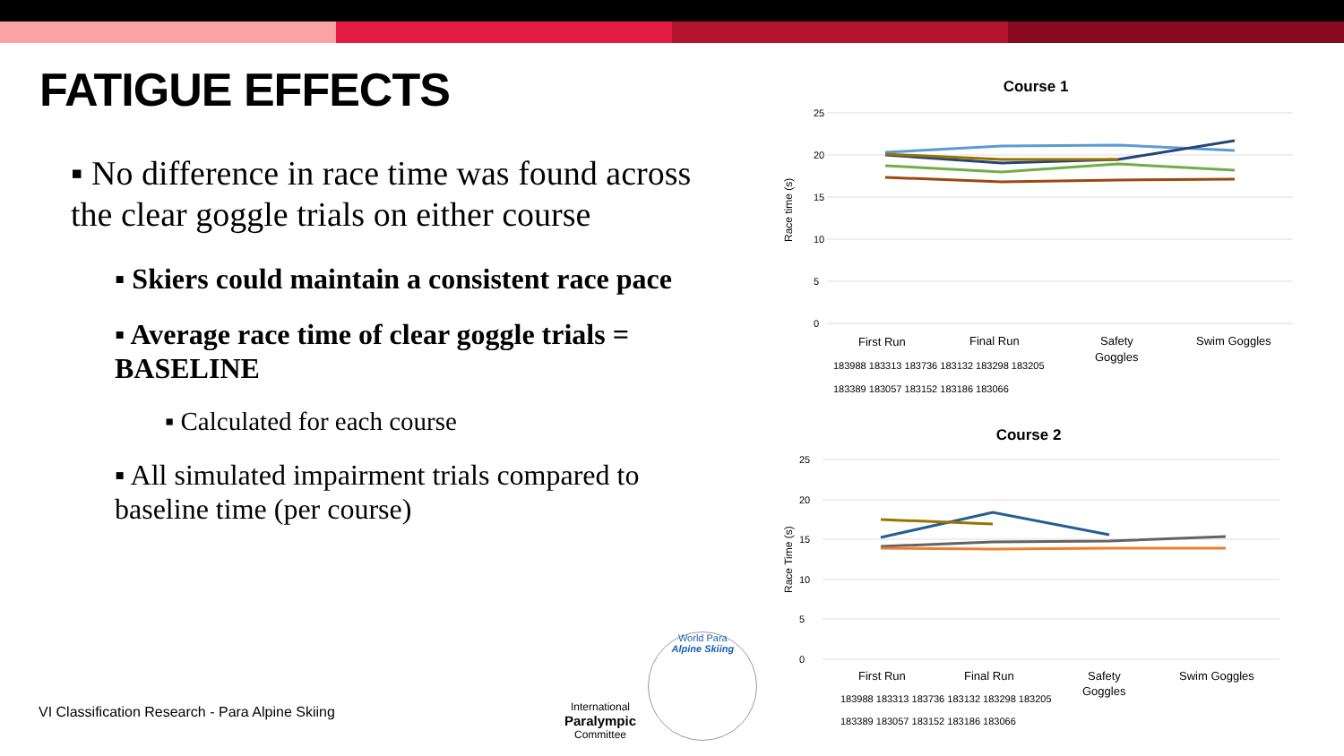FATIGUE EFFECTS
▪ No difference in race time was found across the clear goggle trials on either course
▪ Skiers could maintain a consistent race pace
▪ Average race time of clear goggle trials = BASELINE
▪ Calculated for each course
▪ All simulated impairment trials compared to baseline time (per course)
VI Classification Research - Para Alpine Skiing
International
Paralympic
Committee
World Para
Alpine Skiing
Course 1
25
20
15
10
5
0
Race time (s)
First Run
Final Run
Safety
Goggles
Swim Goggles
183988 183313 183736 183132 183298 183205
183389 183057 183152 183186 183066
Course 2
25
20
15
10
5
0
Race Time (s)
First Run
Final Run
Safety
Goggles
Swim Goggles
183988 183313 183736 183132 183298 183205
183389 183057 183152 183186 183066